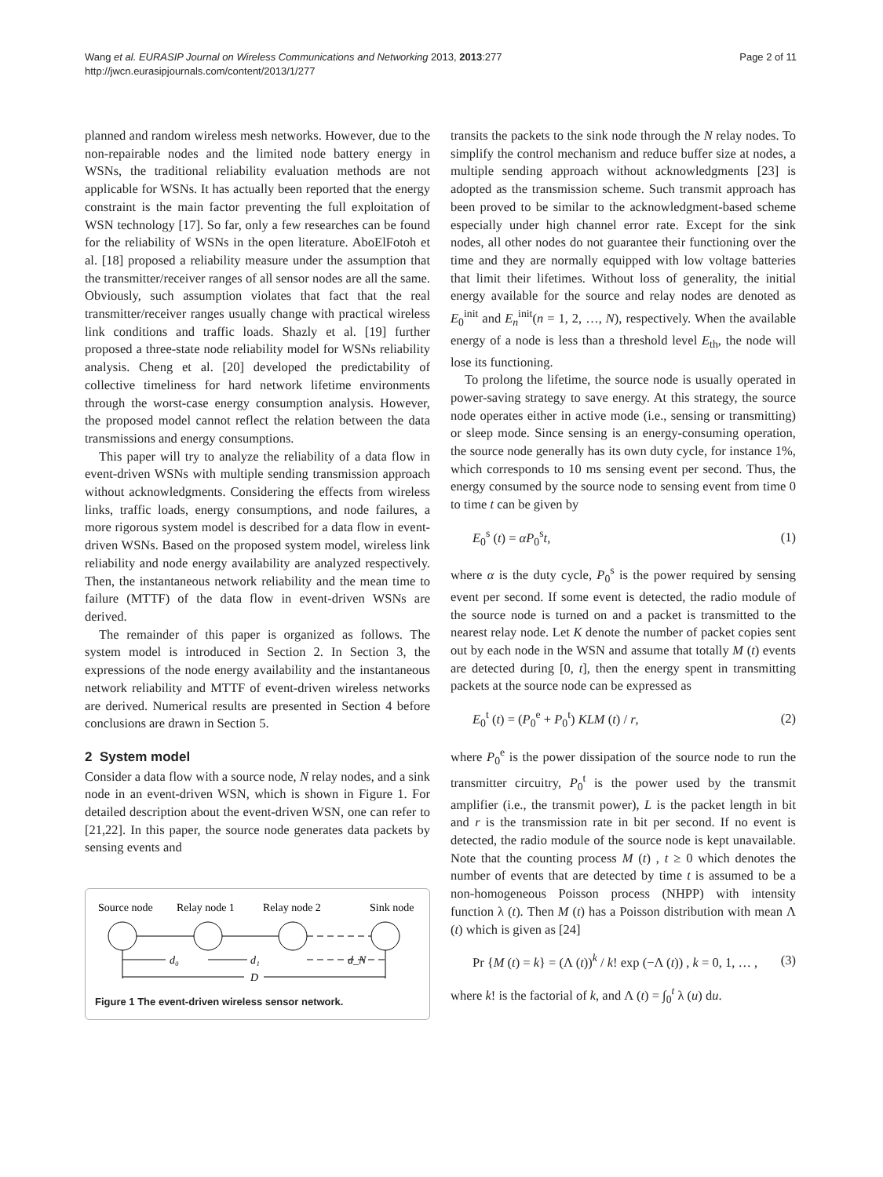Wang et al. EURASIP Journal on Wireless Communications and Networking 2013, 2013:277
http://jwcn.eurasipjournals.com/content/2013/1/277
Page 2 of 11
planned and random wireless mesh networks. However, due to the non-repairable nodes and the limited node battery energy in WSNs, the traditional reliability evaluation methods are not applicable for WSNs. It has actually been reported that the energy constraint is the main factor preventing the full exploitation of WSN technology [17]. So far, only a few researches can be found for the reliability of WSNs in the open literature. AboElFotoh et al. [18] proposed a reliability measure under the assumption that the transmitter/receiver ranges of all sensor nodes are all the same. Obviously, such assumption violates that fact that the real transmitter/receiver ranges usually change with practical wireless link conditions and traffic loads. Shazly et al. [19] further proposed a three-state node reliability model for WSNs reliability analysis. Cheng et al. [20] developed the predictability of collective timeliness for hard network lifetime environments through the worst-case energy consumption analysis. However, the proposed model cannot reflect the relation between the data transmissions and energy consumptions.
This paper will try to analyze the reliability of a data flow in event-driven WSNs with multiple sending transmission approach without acknowledgments. Considering the effects from wireless links, traffic loads, energy consumptions, and node failures, a more rigorous system model is described for a data flow in event-driven WSNs. Based on the proposed system model, wireless link reliability and node energy availability are analyzed respectively. Then, the instantaneous network reliability and the mean time to failure (MTTF) of the data flow in event-driven WSNs are derived.
The remainder of this paper is organized as follows. The system model is introduced in Section 2. In Section 3, the expressions of the node energy availability and the instantaneous network reliability and MTTF of event-driven wireless networks are derived. Numerical results are presented in Section 4 before conclusions are drawn in Section 5.
2 System model
Consider a data flow with a source node, N relay nodes, and a sink node in an event-driven WSN, which is shown in Figure 1. For detailed description about the event-driven WSN, one can refer to [21,22]. In this paper, the source node generates data packets by sensing events and
Source node
Relay node 1
Relay node 2
Sink node
d₀
d₁
d_N
D
Figure 1 The event-driven wireless sensor network.
transits the packets to the sink node through the N relay nodes. To simplify the control mechanism and reduce buffer size at nodes, a multiple sending approach without acknowledgments [23] is adopted as the transmission scheme. Such transmit approach has been proved to be similar to the acknowledgment-based scheme especially under high channel error rate. Except for the sink nodes, all other nodes do not guarantee their functioning over the time and they are normally equipped with low voltage batteries that limit their lifetimes. Without loss of generality, the initial energy available for the source and relay nodes are denoted as E<sub>0</sub><sup>init</sup> and E<sub>n</sub><sup>init</sup>(n = 1, 2, …, N), respectively. When the available energy of a node is less than a threshold level E<sub>th</sub>, the node will lose its functioning.
To prolong the lifetime, the source node is usually operated in power-saving strategy to save energy. At this strategy, the source node operates either in active mode (i.e., sensing or transmitting) or sleep mode. Since sensing is an energy-consuming operation, the source node generally has its own duty cycle, for instance 1%, which corresponds to 10 ms sensing event per second. Thus, the energy consumed by the source node to sensing event from time 0 to time t can be given by
E<sub>0</sub><sup>s</sup> (t) = αP<sub>0</sub><sup>s</sup>t, (1)
where α is the duty cycle, P<sub>0</sub><sup>s</sup> is the power required by sensing event per second. If some event is detected, the radio module of the source node is turned on and a packet is transmitted to the nearest relay node. Let K denote the number of packet copies sent out by each node in the WSN and assume that totally M (t) events are detected during [0, t], then the energy spent in transmitting packets at the source node can be expressed as
E<sub>0</sub><sup>t</sup> (t) = (P<sub>0</sub><sup>e</sup> + P<sub>0</sub><sup>t</sup>) KLM (t) / r, (2)
where P<sub>0</sub><sup>e</sup> is the power dissipation of the source node to run the transmitter circuitry, P<sub>0</sub><sup>t</sup> is the power used by the transmit amplifier (i.e., the transmit power), L is the packet length in bit and r is the transmission rate in bit per second. If no event is detected, the radio module of the source node is kept unavailable. Note that the counting process M (t) , t ≥ 0 which denotes the number of events that are detected by time t is assumed to be a non-homogeneous Poisson process (NHPP) with intensity function λ (t). Then M (t) has a Poisson distribution with mean Λ (t) which is given as [24]
Pr {M (t) = k} = (Λ (t))<sup>k</sup> / k! exp (−Λ (t)) , k = 0, 1, … , (3)
where k! is the factorial of k, and Λ (t) = ∫<sub>0</sub><sup>t</sup> λ (u) du.